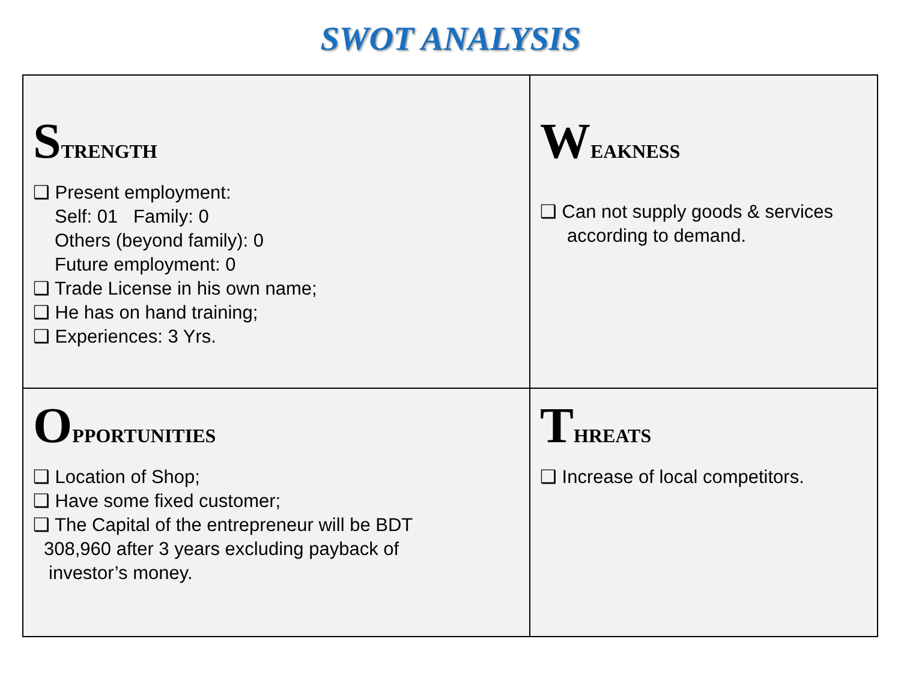SWOT ANALYSIS
| S TRENGTH ❑ Present employment: Self: 01 Family: 0 Others (beyond family): 0 Future employment: 0 ❑ Trade License in his own name; ❑ He has on hand training; ❑ Experiences: 3 Yrs. | W EAKNESS ❑ Can not supply goods & services according to demand. |
| O PPORTUNITIES ❑ Location of Shop; ❑ Have some fixed customer; ❑ The Capital of the entrepreneur will be BDT 308,960 after 3 years excluding payback of investor’s money. | T HREATS ❑ Increase of local competitors. |